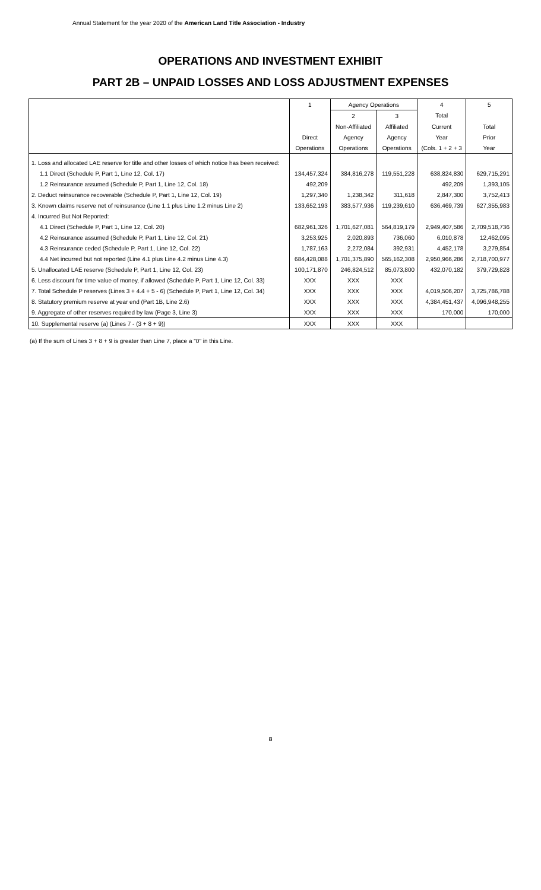Annual Statement for the year 2020 of the American Land Title Association - Industry
OPERATIONS AND INVESTMENT EXHIBIT
PART 2B – UNPAID LOSSES AND LOSS ADJUSTMENT EXPENSES
| | 1 | Agency Operations | | 4 | 5 |
| --- | --- | --- | --- | --- | --- |
| | | 2 | 3 | Total | |
| | | Non-Affiliated | Affiliated | Current | Total |
| | Direct | Agency | Agency | Year | Prior |
| | Operations | Operations | Operations | (Cols. 1 + 2 + 3 | Year |
| 1. Loss and allocated LAE reserve for title and other losses of which notice has been received: | | | | | |
| 1.1 Direct (Schedule P, Part 1, Line 12, Col. 17) | 134,457,324 | 384,816,278 | 119,551,228 | 638,824,830 | 629,715,291 |
| 1.2 Reinsurance assumed (Schedule P, Part 1, Line 12, Col. 18) | 492,209 | | | 492,209 | 1,393,105 |
| 2. Deduct reinsurance recoverable (Schedule P, Part 1, Line 12, Col. 19) | 1,297,340 | 1,238,342 | 311,618 | 2,847,300 | 3,752,413 |
| 3. Known claims reserve net of reinsurance (Line 1.1 plus Line 1.2 minus Line 2) | 133,652,193 | 383,577,936 | 119,239,610 | 636,469,739 | 627,355,983 |
| 4. Incurred But Not Reported: | | | | | |
| 4.1 Direct (Schedule P, Part 1, Line 12, Col. 20) | 682,961,326 | 1,701,627,081 | 564,819,179 | 2,949,407,586 | 2,709,518,736 |
| 4.2 Reinsurance assumed (Schedule P, Part 1, Line 12, Col. 21) | 3,253,925 | 2,020,893 | 736,060 | 6,010,878 | 12,462,095 |
| 4.3 Reinsurance ceded (Schedule P, Part 1, Line 12, Col. 22) | 1,787,163 | 2,272,084 | 392,931 | 4,452,178 | 3,279,854 |
| 4.4 Net incurred but not reported (Line 4.1 plus Line 4.2 minus Line 4.3) | 684,428,088 | 1,701,375,890 | 565,162,308 | 2,950,966,286 | 2,718,700,977 |
| 5. Unallocated LAE reserve (Schedule P, Part 1, Line 12, Col. 23) | 100,171,870 | 246,824,512 | 85,073,800 | 432,070,182 | 379,729,828 |
| 6. Less discount for time value of money, if allowed (Schedule P, Part 1, Line 12, Col. 33) | XXX | XXX | XXX | | |
| 7. Total Schedule P reserves (Lines 3 + 4.4 + 5 - 6) (Schedule P, Part 1, Line 12, Col. 34) | XXX | XXX | XXX | 4,019,506,207 | 3,725,786,788 |
| 8. Statutory premium reserve at year end (Part 1B, Line 2.6) | XXX | XXX | XXX | 4,384,451,437 | 4,096,948,255 |
| 9. Aggregate of other reserves required by law (Page 3, Line 3) | XXX | XXX | XXX | 170,000 | 170,000 |
| 10. Supplemental reserve (a) (Lines 7 - (3 + 8 + 9)) | XXX | XXX | XXX | | |
(a) If the sum of Lines 3 + 8 + 9 is greater than Line 7, place a "0" in this Line.
8